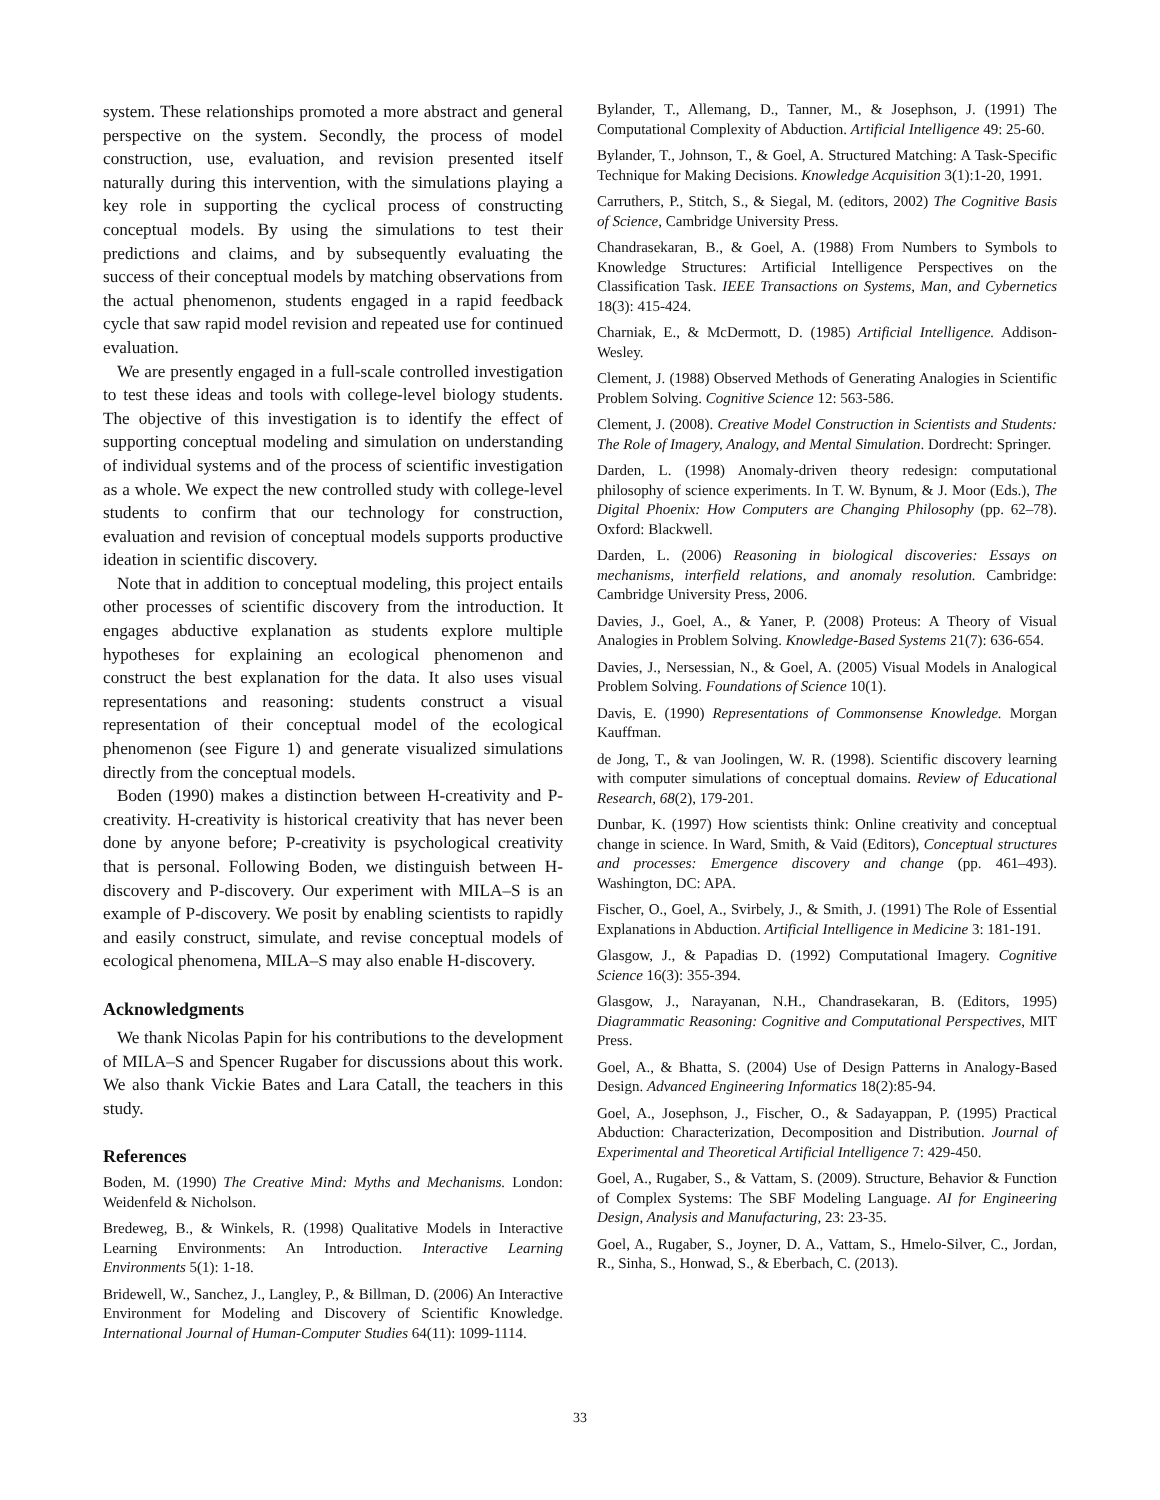system. These relationships promoted a more abstract and general perspective on the system. Secondly, the process of model construction, use, evaluation, and revision presented itself naturally during this intervention, with the simulations playing a key role in supporting the cyclical process of constructing conceptual models. By using the simulations to test their predictions and claims, and by subsequently evaluating the success of their conceptual models by matching observations from the actual phenomenon, students engaged in a rapid feedback cycle that saw rapid model revision and repeated use for continued evaluation.
We are presently engaged in a full-scale controlled investigation to test these ideas and tools with college-level biology students. The objective of this investigation is to identify the effect of supporting conceptual modeling and simulation on understanding of individual systems and of the process of scientific investigation as a whole. We expect the new controlled study with college-level students to confirm that our technology for construction, evaluation and revision of conceptual models supports productive ideation in scientific discovery.
Note that in addition to conceptual modeling, this project entails other processes of scientific discovery from the introduction. It engages abductive explanation as students explore multiple hypotheses for explaining an ecological phenomenon and construct the best explanation for the data. It also uses visual representations and reasoning: students construct a visual representation of their conceptual model of the ecological phenomenon (see Figure 1) and generate visualized simulations directly from the conceptual models.
Boden (1990) makes a distinction between H-creativity and P-creativity. H-creativity is historical creativity that has never been done by anyone before; P-creativity is psychological creativity that is personal. Following Boden, we distinguish between H-discovery and P-discovery. Our experiment with MILA–S is an example of P-discovery. We posit by enabling scientists to rapidly and easily construct, simulate, and revise conceptual models of ecological phenomena, MILA–S may also enable H-discovery.
Acknowledgments
We thank Nicolas Papin for his contributions to the development of MILA–S and Spencer Rugaber for discussions about this work. We also thank Vickie Bates and Lara Catall, the teachers in this study.
References
Boden, M. (1990) The Creative Mind: Myths and Mechanisms. London: Weidenfeld & Nicholson.
Bredeweg, B., & Winkels, R. (1998) Qualitative Models in Interactive Learning Environments: An Introduction. Interactive Learning Environments 5(1): 1-18.
Bridewell, W., Sanchez, J., Langley, P., & Billman, D. (2006) An Interactive Environment for Modeling and Discovery of Scientific Knowledge. International Journal of Human-Computer Studies 64(11): 1099-1114.
Bylander, T., Allemang, D., Tanner, M., & Josephson, J. (1991) The Computational Complexity of Abduction. Artificial Intelligence 49: 25-60.
Bylander, T., Johnson, T., & Goel, A. Structured Matching: A Task-Specific Technique for Making Decisions. Knowledge Acquisition 3(1):1-20, 1991.
Carruthers, P., Stitch, S., & Siegal, M. (editors, 2002) The Cognitive Basis of Science, Cambridge University Press.
Chandrasekaran, B., & Goel, A. (1988) From Numbers to Symbols to Knowledge Structures: Artificial Intelligence Perspectives on the Classification Task. IEEE Transactions on Systems, Man, and Cybernetics 18(3): 415-424.
Charniak, E., & McDermott, D. (1985) Artificial Intelligence. Addison-Wesley.
Clement, J. (1988) Observed Methods of Generating Analogies in Scientific Problem Solving. Cognitive Science 12: 563-586.
Clement, J. (2008). Creative Model Construction in Scientists and Students: The Role of Imagery, Analogy, and Mental Simulation. Dordrecht: Springer.
Darden, L. (1998) Anomaly-driven theory redesign: computational philosophy of science experiments. In T. W. Bynum, & J. Moor (Eds.), The Digital Phoenix: How Computers are Changing Philosophy (pp. 62–78). Oxford: Blackwell.
Darden, L. (2006) Reasoning in biological discoveries: Essays on mechanisms, interfield relations, and anomaly resolution. Cambridge: Cambridge University Press, 2006.
Davies, J., Goel, A., & Yaner, P. (2008) Proteus: A Theory of Visual Analogies in Problem Solving. Knowledge-Based Systems 21(7): 636-654.
Davies, J., Nersessian, N., & Goel, A. (2005) Visual Models in Analogical Problem Solving. Foundations of Science 10(1).
Davis, E. (1990) Representations of Commonsense Knowledge. Morgan Kauffman.
de Jong, T., & van Joolingen, W. R. (1998). Scientific discovery learning with computer simulations of conceptual domains. Review of Educational Research, 68(2), 179-201.
Dunbar, K. (1997) How scientists think: Online creativity and conceptual change in science. In Ward, Smith, & Vaid (Editors), Conceptual structures and processes: Emergence discovery and change (pp. 461–493). Washington, DC: APA.
Fischer, O., Goel, A., Svirbely, J., & Smith, J. (1991) The Role of Essential Explanations in Abduction. Artificial Intelligence in Medicine 3: 181-191.
Glasgow, J., & Papadias D. (1992) Computational Imagery. Cognitive Science 16(3): 355-394.
Glasgow, J., Narayanan, N.H., Chandrasekaran, B. (Editors, 1995) Diagrammatic Reasoning: Cognitive and Computational Perspectives, MIT Press.
Goel, A., & Bhatta, S. (2004) Use of Design Patterns in Analogy-Based Design. Advanced Engineering Informatics 18(2):85-94.
Goel, A., Josephson, J., Fischer, O., & Sadayappan, P. (1995) Practical Abduction: Characterization, Decomposition and Distribution. Journal of Experimental and Theoretical Artificial Intelligence 7: 429-450.
Goel, A., Rugaber, S., & Vattam, S. (2009). Structure, Behavior & Function of Complex Systems: The SBF Modeling Language. AI for Engineering Design, Analysis and Manufacturing, 23: 23-35.
Goel, A., Rugaber, S., Joyner, D. A., Vattam, S., Hmelo-Silver, C., Jordan, R., Sinha, S., Honwad, S., & Eberbach, C. (2013).
33